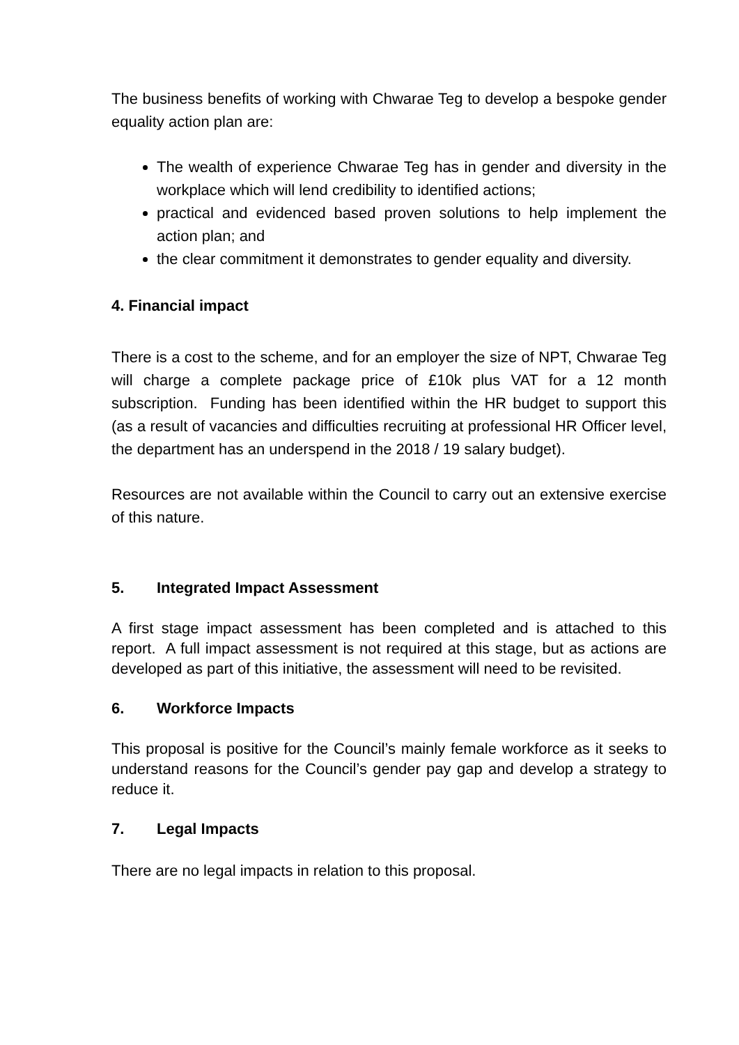The business benefits of working with Chwarae Teg to develop a bespoke gender equality action plan are:
The wealth of experience Chwarae Teg has in gender and diversity in the workplace which will lend credibility to identified actions;
practical and evidenced based proven solutions to help implement the action plan; and
the clear commitment it demonstrates to gender equality and diversity.
4. Financial impact
There is a cost to the scheme, and for an employer the size of NPT, Chwarae Teg will charge a complete package price of £10k plus VAT for a 12 month subscription. Funding has been identified within the HR budget to support this (as a result of vacancies and difficulties recruiting at professional HR Officer level, the department has an underspend in the 2018 / 19 salary budget).
Resources are not available within the Council to carry out an extensive exercise of this nature.
5. Integrated Impact Assessment
A first stage impact assessment has been completed and is attached to this report. A full impact assessment is not required at this stage, but as actions are developed as part of this initiative, the assessment will need to be revisited.
6. Workforce Impacts
This proposal is positive for the Council’s mainly female workforce as it seeks to understand reasons for the Council’s gender pay gap and develop a strategy to reduce it.
7. Legal Impacts
There are no legal impacts in relation to this proposal.